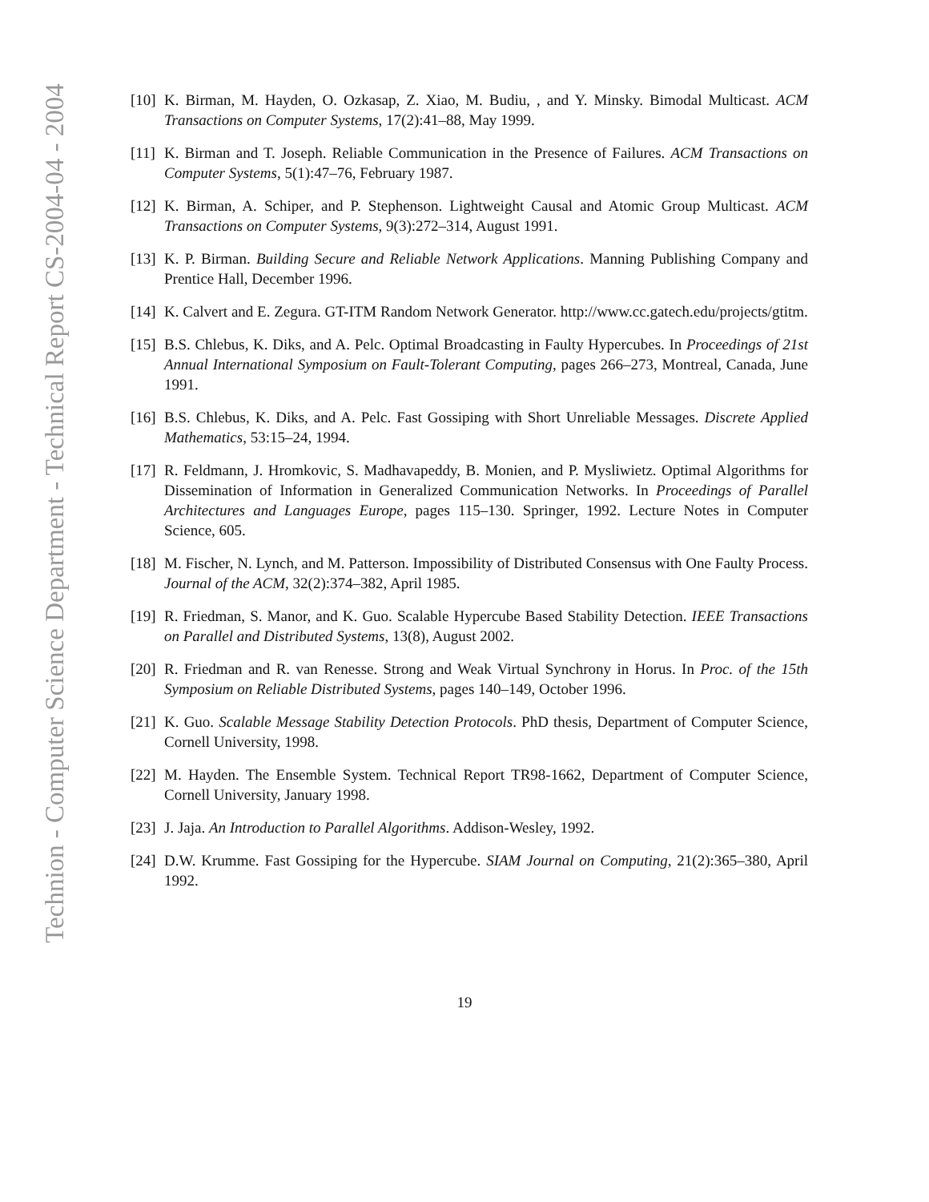Technion - Computer Science Department - Technical Report CS-2004-04 - 2004
[10]
K. Birman, M. Hayden, O. Ozkasap, Z. Xiao, M. Budiu, , and Y. Minsky. Bimodal Multicast. ACM Transactions on Computer Systems, 17(2):41–88, May 1999.
[11]
K. Birman and T. Joseph. Reliable Communication in the Presence of Failures. ACM Transactions on Computer Systems, 5(1):47–76, February 1987.
[12]
K. Birman, A. Schiper, and P. Stephenson. Lightweight Causal and Atomic Group Multicast. ACM Transactions on Computer Systems, 9(3):272–314, August 1991.
[13]
K. P. Birman. Building Secure and Reliable Network Applications. Manning Publishing Company and Prentice Hall, December 1996.
[14]
K. Calvert and E. Zegura. GT-ITM Random Network Generator. http://www.cc.gatech.edu/projects/gtitm.
[15]
B.S. Chlebus, K. Diks, and A. Pelc. Optimal Broadcasting in Faulty Hypercubes. In Proceedings of 21st Annual International Symposium on Fault-Tolerant Computing, pages 266–273, Montreal, Canada, June 1991.
[16]
B.S. Chlebus, K. Diks, and A. Pelc. Fast Gossiping with Short Unreliable Messages. Discrete Applied Mathematics, 53:15–24, 1994.
[17]
R. Feldmann, J. Hromkovic, S. Madhavapeddy, B. Monien, and P. Mysliwietz. Optimal Algorithms for Dissemination of Information in Generalized Communication Networks. In Proceedings of Parallel Architectures and Languages Europe, pages 115–130. Springer, 1992. Lecture Notes in Computer Science, 605.
[18]
M. Fischer, N. Lynch, and M. Patterson. Impossibility of Distributed Consensus with One Faulty Process. Journal of the ACM, 32(2):374–382, April 1985.
[19]
R. Friedman, S. Manor, and K. Guo. Scalable Hypercube Based Stability Detection. IEEE Transactions on Parallel and Distributed Systems, 13(8), August 2002.
[20]
R. Friedman and R. van Renesse. Strong and Weak Virtual Synchrony in Horus. In Proc. of the 15th Symposium on Reliable Distributed Systems, pages 140–149, October 1996.
[21]
K. Guo. Scalable Message Stability Detection Protocols. PhD thesis, Department of Computer Science, Cornell University, 1998.
[22]
M. Hayden. The Ensemble System. Technical Report TR98-1662, Department of Computer Science, Cornell University, January 1998.
[23]
J. Jaja. An Introduction to Parallel Algorithms. Addison-Wesley, 1992.
[24]
D.W. Krumme. Fast Gossiping for the Hypercube. SIAM Journal on Computing, 21(2):365–380, April 1992.
19